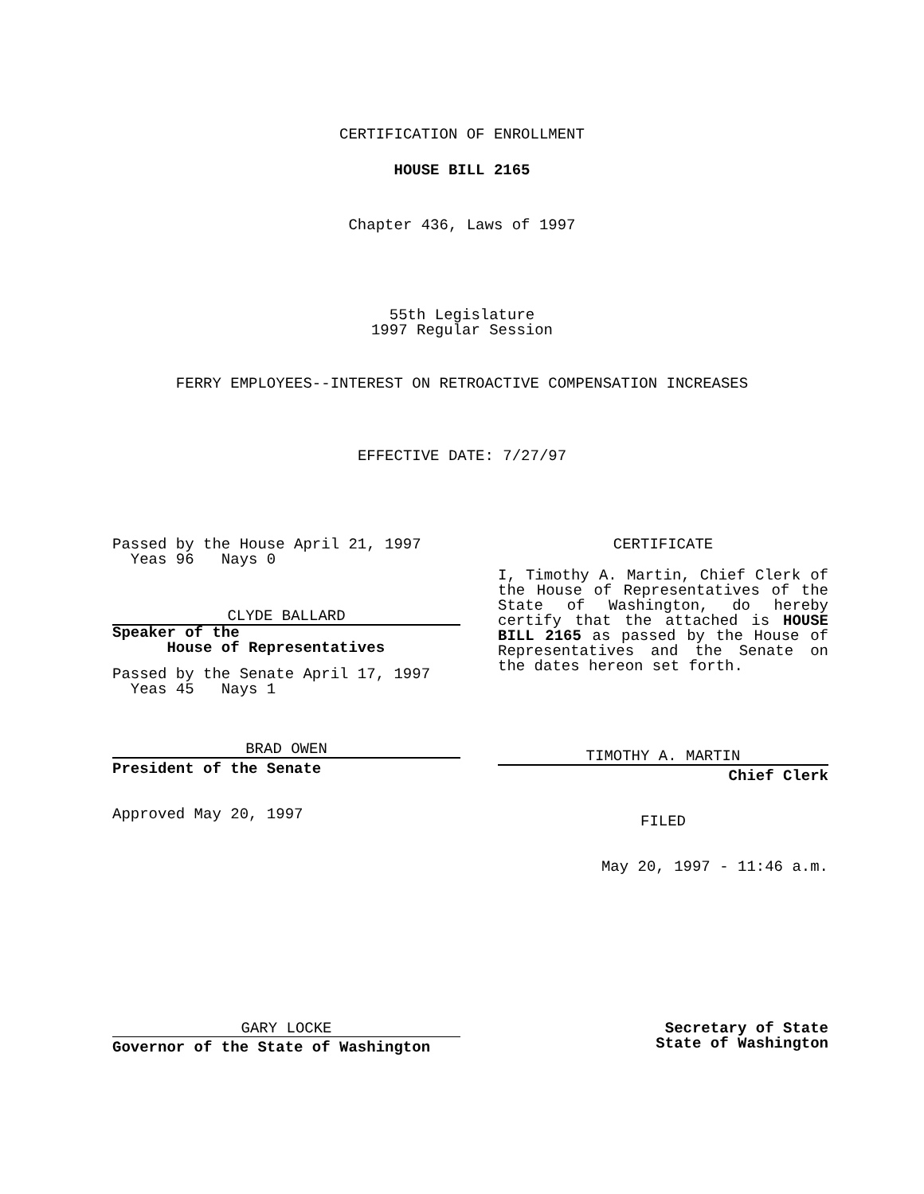CERTIFICATION OF ENROLLMENT
HOUSE BILL 2165
Chapter 436, Laws of 1997
55th Legislature
1997 Regular Session
FERRY EMPLOYEES--INTEREST ON RETROACTIVE COMPENSATION INCREASES
EFFECTIVE DATE: 7/27/97
Passed by the House April 21, 1997
Yeas 96 Nays 0
CLYDE BALLARD
Speaker of the
House of Representatives
Passed by the Senate April 17, 1997
Yeas 45 Nays 1
BRAD OWEN
President of the Senate
Approved May 20, 1997
CERTIFICATE
I, Timothy A. Martin, Chief Clerk of the House of Representatives of the State of Washington, do hereby certify that the attached is HOUSE BILL 2165 as passed by the House of Representatives and the Senate on the dates hereon set forth.
TIMOTHY A. MARTIN
Chief Clerk
FILED
May 20, 1997 - 11:46 a.m.
GARY LOCKE
Governor of the State of Washington
Secretary of State
State of Washington